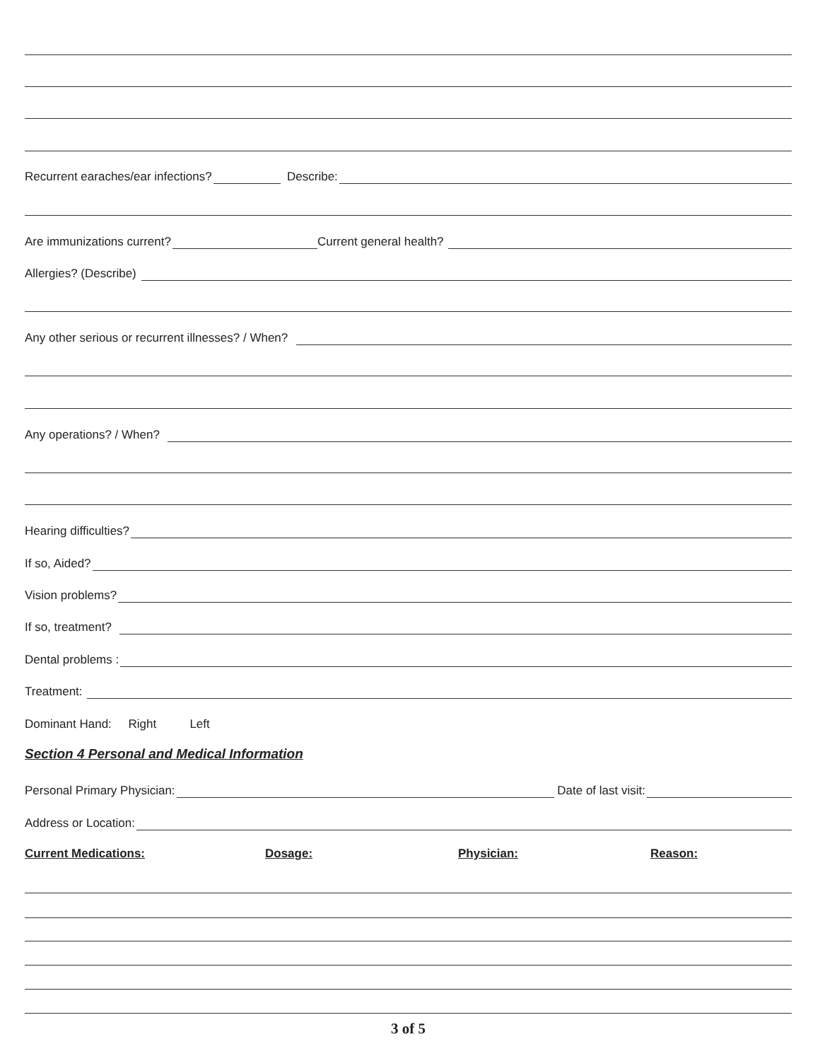Recurrent earaches/ear infections? Describe:
Are immunizations current? Current general health?
Allergies? (Describe)
Any other serious or recurrent illnesses? / When?
Any operations? / When?
Hearing difficulties?
If so, Aided?
Vision problems?
If so, treatment?
Dental problems :
Treatment:
Dominant Hand: Right Left
Section 4 Personal and Medical Information
Personal Primary Physician: Date of last visit:
Address or Location:
Current Medications: Dosage: Physician: Reason:
3 of 5